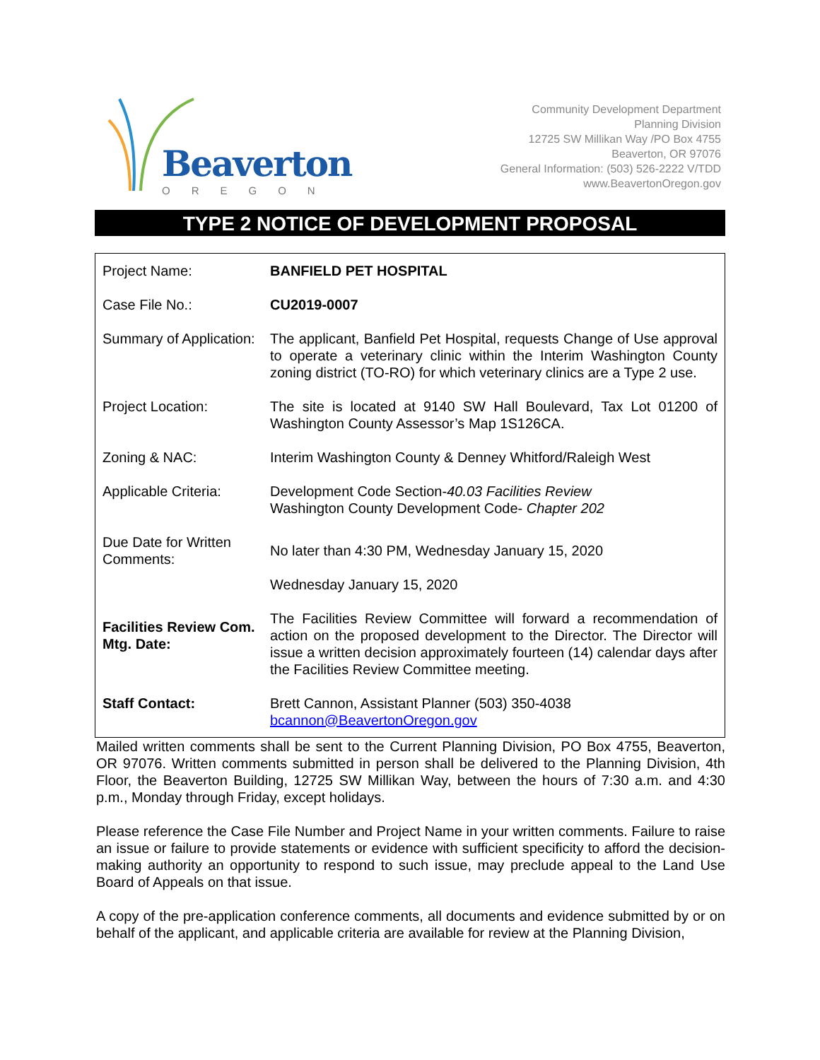Beaverton
OREGON
Community Development Department
Planning Division
12725 SW Millikan Way /PO Box 4755
Beaverton, OR 97076
General Information: (503) 526-2222 V/TDD
www.BeavertonOregon.gov
TYPE 2 NOTICE OF DEVELOPMENT PROPOSAL
| Project Name: | BANFIELD PET HOSPITAL |
| Case File No.: | CU2019-0007 |
| Summary of Application: | The applicant, Banfield Pet Hospital, requests Change of Use approval to operate a veterinary clinic within the Interim Washington County zoning district (TO-RO) for which veterinary clinics are a Type 2 use. |
| Project Location: | The site is located at 9140 SW Hall Boulevard, Tax Lot 01200 of Washington County Assessor’s Map 1S126CA. |
| Zoning & NAC: | Interim Washington County & Denney Whitford/Raleigh West |
| Applicable Criteria: | Development Code Section- 40.03 Facilities Review Washington County Development Code- Chapter 202 |
| Due Date for Written Comments: | No later than 4:30 PM, Wednesday January 15, 2020 Wednesday January 15, 2020 |
| Facilities Review Com. Mtg. Date: | The Facilities Review Committee will forward a recommendation of action on the proposed development to the Director. The Director will issue a written decision approximately fourteen (14) calendar days after the Facilities Review Committee meeting. |
| Staff Contact: | Brett Cannon, Assistant Planner (503) 350-4038 bcannon@BeavertonOregon.gov |
Mailed written comments shall be sent to the Current Planning Division, PO Box 4755, Beaverton, OR 97076. Written comments submitted in person shall be delivered to the Planning Division, 4th Floor, the Beaverton Building, 12725 SW Millikan Way, between the hours of 7:30 a.m. and 4:30 p.m., Monday through Friday, except holidays.
Please reference the Case File Number and Project Name in your written comments. Failure to raise an issue or failure to provide statements or evidence with sufficient specificity to afford the decision-making authority an opportunity to respond to such issue, may preclude appeal to the Land Use Board of Appeals on that issue.
A copy of the pre-application conference comments, all documents and evidence submitted by or on behalf of the applicant, and applicable criteria are available for review at the Planning Division,